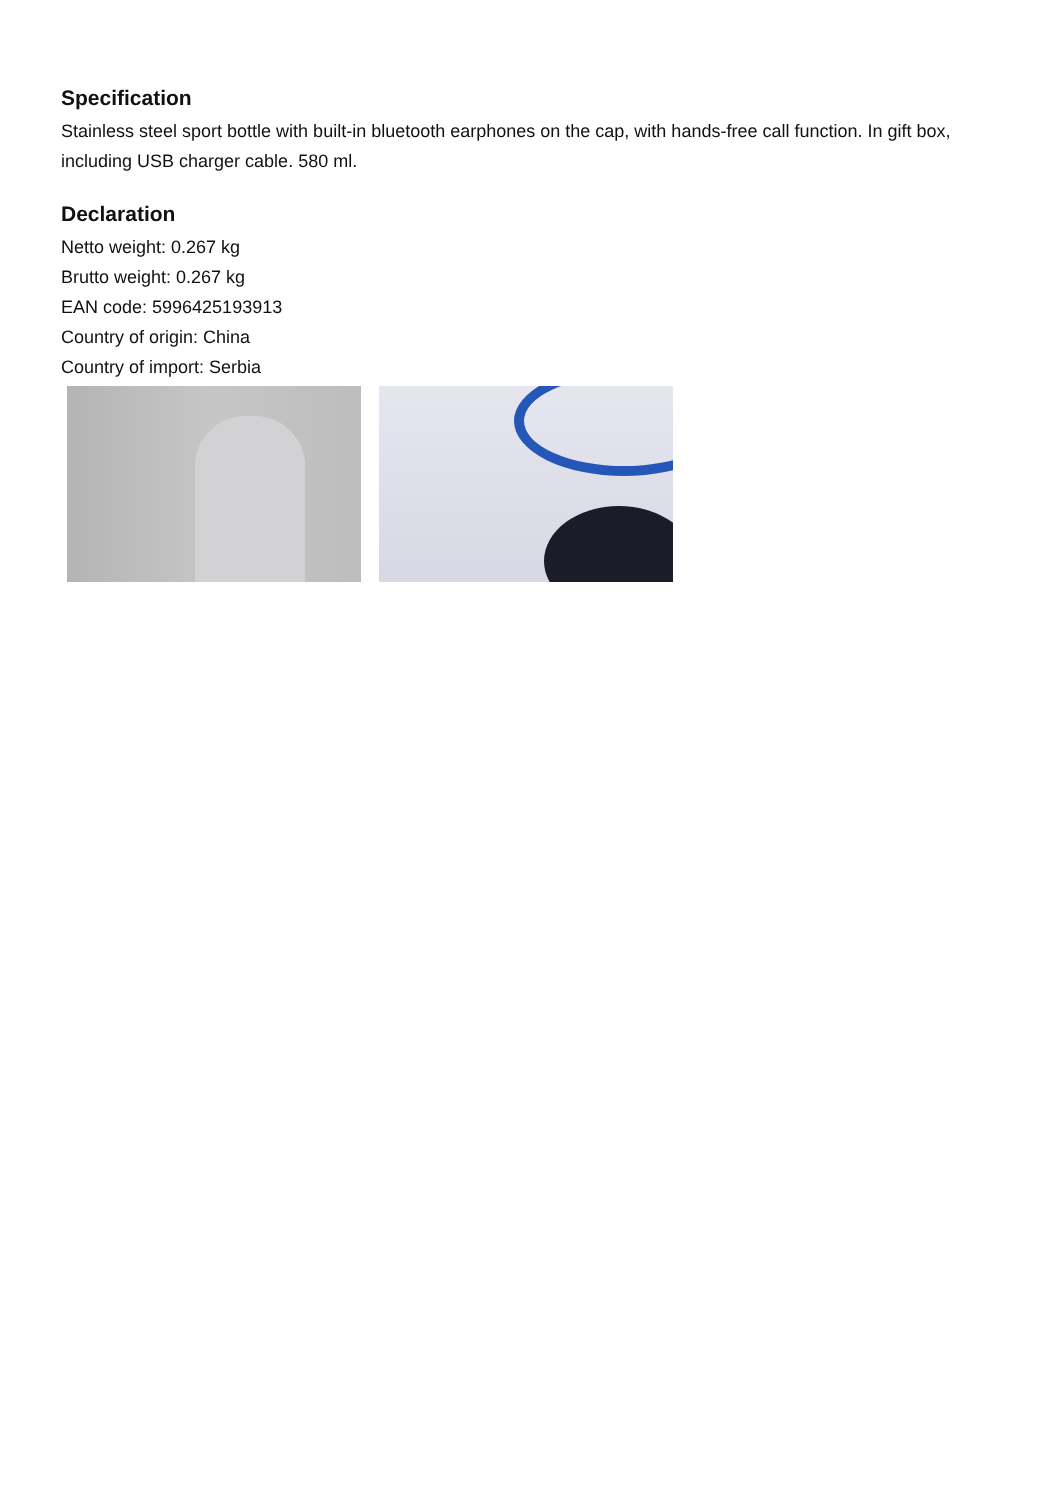Specification
Stainless steel sport bottle with built-in bluetooth earphones on the cap, with hands-free call function. In gift box, including USB charger cable. 580 ml.
Declaration
Netto weight: 0.267 kg
Brutto weight: 0.267 kg
EAN code: 5996425193913
Country of origin: China
Country of import: Serbia